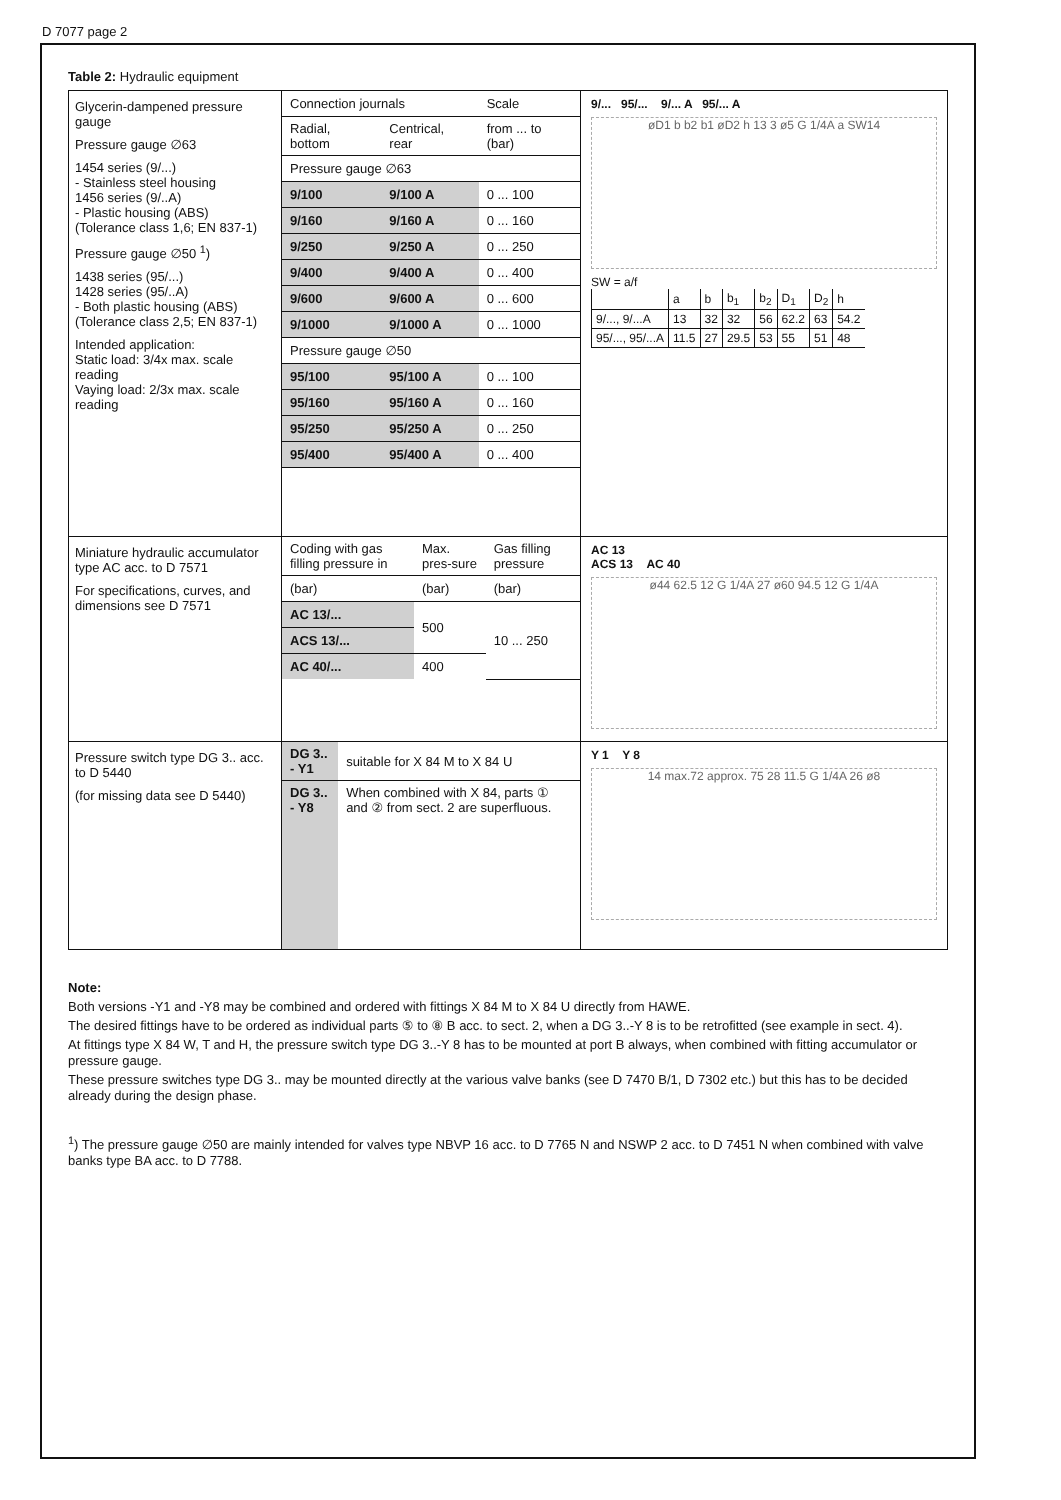D 7077 page 2
Table 2: Hydraulic equipment
| Glycerin-dampened pressure gauge Pressure gauge ∅63 1454 series (9/...) - Stainless steel housing 1456 series (9/..A) - Plastic housing (ABS) (Tolerance class 1,6; EN 837-1) Pressure gauge ∅50 <sup>1</sup>) 1438 series (95/...) 1428 series (95/..A) - Both plastic housing (ABS) (Tolerance class 2,5; EN 837-1) Intended application: Static load: 3/4x max. scale reading Vaying load: 2/3x max. scale reading | / Connection journals / / Scale / / Radial, bottom / Centrical, rear / from ... to (bar) / / Pressure gauge ∅63 / / / / 9/100 / 9/100 A / 0 ... 100 / / 9/160 / 9/160 A / 0 ... 160 / / 9/250 / 9/250 A / 0 ... 250 / / 9/400 / 9/400 A / 0 ... 400 / / 9/600 / 9/600 A / 0 ... 600 / / 9/1000 / 9/1000 A / 0 ... 1000 / / Pressure gauge ∅50 / / / / 95/100 / 95/100 A / 0 ... 100 / / 95/160 / 95/160 A / 0 ... 160 / / 95/250 / 95/250 A / 0 ... 250 / / 95/400 / 95/400 A / 0 ... 400 / | 9/... 95/... 9/... A 95/... A øD1 b b2 b1 øD2 h 13 3 ø5 G 1/4A a SW14 SW = a/f / / a / b / b<sub>1</sub> / b<sub>2</sub> / D<sub>1</sub> / D<sub>2</sub> / h / / 9/..., 9/...A / 13 / 32 / 32 / 56 / 62.2 / 63 / 54.2 / / 95/..., 95/...A / 11.5 / 27 / 29.5 / 53 / 55 / 51 / 48 / |
| Miniature hydraulic accumulator type AC acc. to D 7571 For specifications, curves, and dimensions see D 7571 | / Coding with gas filling pressure in / Max. pres-sure / Gas filling pressure / / (bar) / (bar) / (bar) / / AC 13/... / 500 / 10 ... 250 / / ACS 13/... / / / / AC 40/... / 400 / / | AC 13 ACS 13 AC 40 ø44 62.5 12 G 1/4A 27 ø60 94.5 12 G 1/4A |
| Pressure switch type DG 3.. acc. to D 5440 (for missing data see D 5440) | / DG 3.. - Y1 / suitable for X 84 M to X 84 U / / DG 3.. - Y8 / When combined with X 84, parts ① and ② from sect. 2 are superfluous. / | Y 1 Y 8 14 max.72 approx. 75 28 11.5 G 1/4A 26 ø8 |
Note:
Both versions -Y1 and -Y8 may be combined and ordered with fittings X 84 M to X 84 U directly from HAWE.
The desired fittings have to be ordered as individual parts ⑤ to ⑧ B acc. to sect. 2, when a DG 3..-Y 8 is to be retrofitted (see example in sect. 4).
At fittings type X 84 W, T and H, the pressure switch type DG 3..-Y 8 has to be mounted at port B always, when combined with fitting accumulator or pressure gauge.
These pressure switches type DG 3.. may be mounted directly at the various valve banks (see D 7470 B/1, D 7302 etc.) but this has to be decided already during the design phase.
<sup>1</sup>) The pressure gauge ∅50 are mainly intended for valves type NBVP 16 acc. to D 7765 N and NSWP 2 acc. to D 7451 N when combined with valve banks type BA acc. to D 7788.